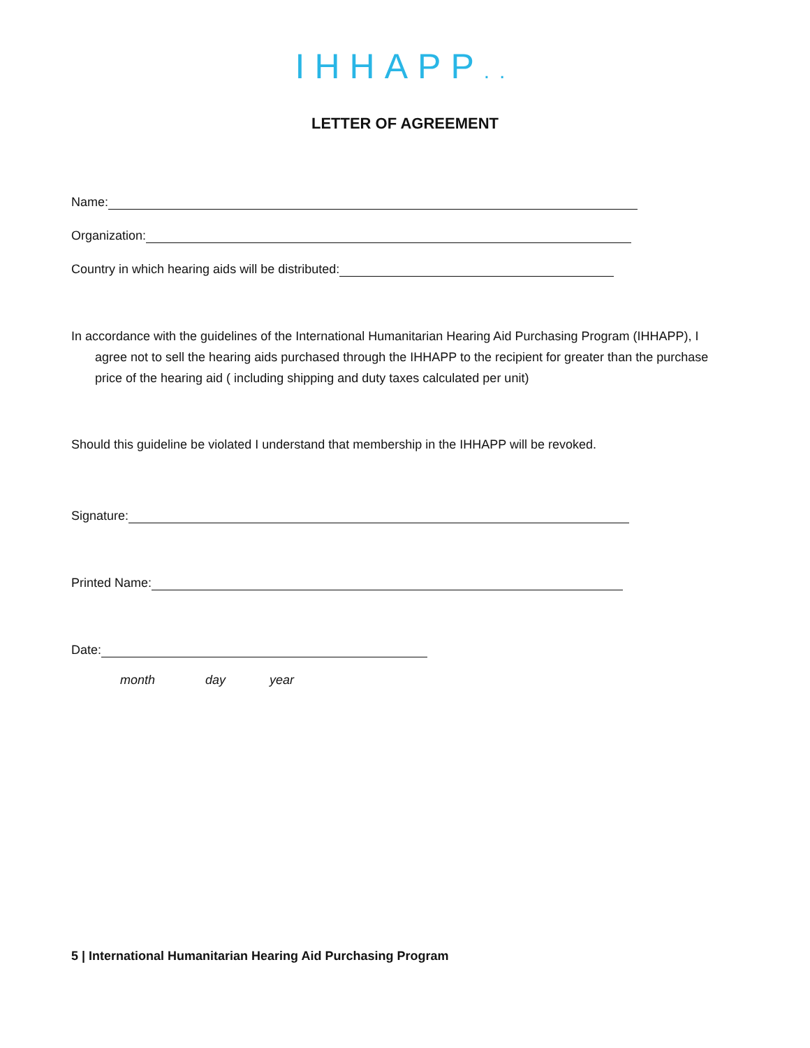IHHAPP..
LETTER OF AGREEMENT
Name:
Organization:
Country in which hearing aids will be distributed:
In accordance with the guidelines of the International Humanitarian Hearing Aid Purchasing Program (IHHAPP), I agree not to sell the hearing aids purchased through the IHHAPP to the recipient for greater than the purchase price of the hearing aid ( including shipping and duty taxes calculated per unit)
Should this guideline be violated I understand that membership in the IHHAPP will be revoked.
Signature:
Printed Name:
Date:
month day year
5 | International Humanitarian Hearing Aid Purchasing Program